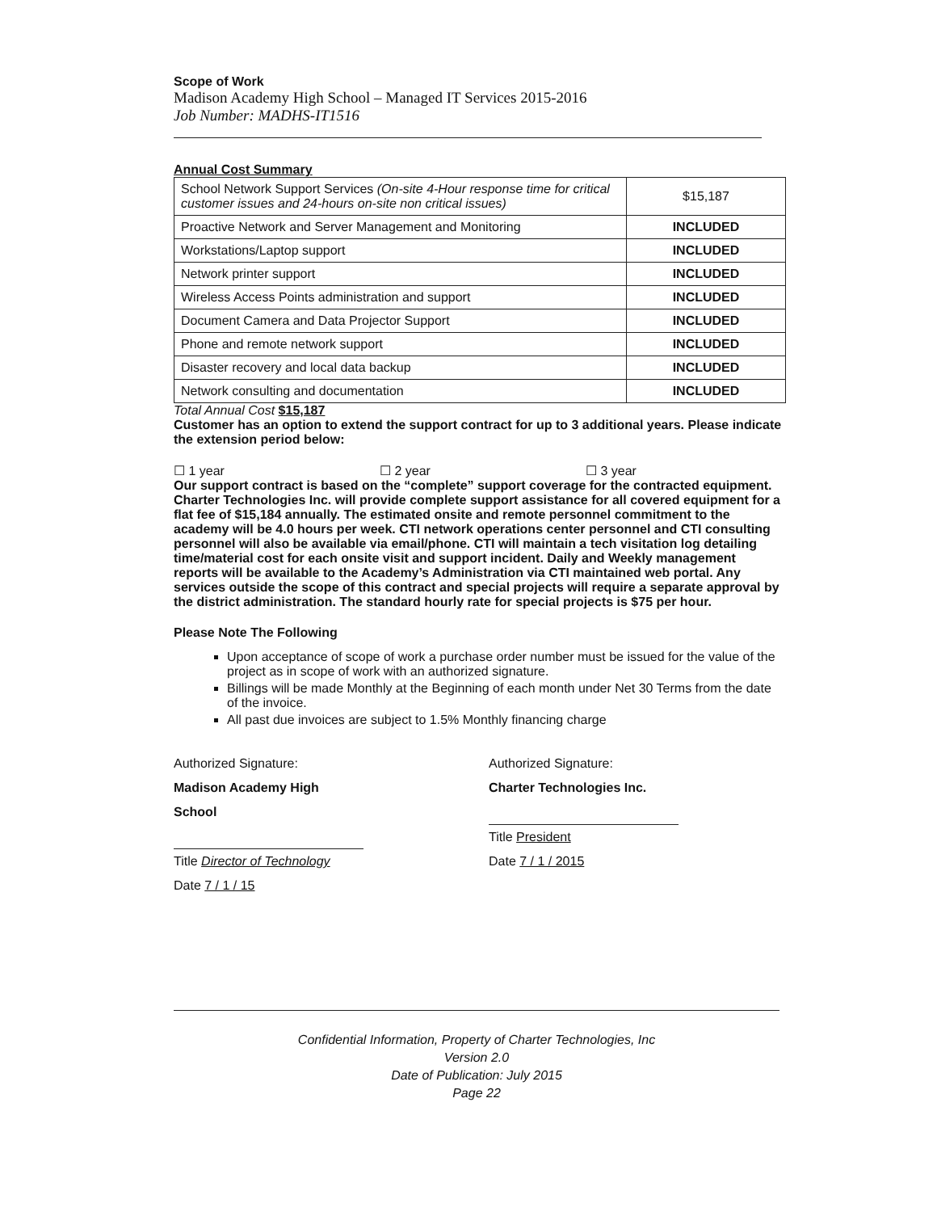Scope of Work
Madison Academy High School – Managed IT Services 2015-2016
Job Number: MADHS-IT1516
Annual Cost Summary
| School Network Support Services (On-site 4-Hour response time for critical customer issues and 24-hours on-site non critical issues) | $15,187 |
| Proactive Network and Server Management and Monitoring | INCLUDED |
| Workstations/Laptop support | INCLUDED |
| Network printer support | INCLUDED |
| Wireless Access Points administration and support | INCLUDED |
| Document Camera and Data Projector Support | INCLUDED |
| Phone and remote network support | INCLUDED |
| Disaster recovery and local data backup | INCLUDED |
| Network consulting and documentation | INCLUDED |
Total Annual Cost $15,187
Customer has an option to extend the support contract for up to 3 additional years. Please indicate the extension period below:
☐ 1 year ☐ 2 year ☐ 3 year
Our support contract is based on the “complete” support coverage for the contracted equipment. Charter Technologies Inc. will provide complete support assistance for all covered equipment for a flat fee of $15,184 annually. The estimated onsite and remote personnel commitment to the academy will be 4.0 hours per week. CTI network operations center personnel and CTI consulting personnel will also be available via email/phone. CTI will maintain a tech visitation log detailing time/material cost for each onsite visit and support incident. Daily and Weekly management reports will be available to the Academy’s Administration via CTI maintained web portal. Any services outside the scope of this contract and special projects will require a separate approval by the district administration. The standard hourly rate for special projects is $75 per hour.
Please Note The Following
Upon acceptance of scope of work a purchase order number must be issued for the value of the project as in scope of work with an authorized signature.
Billings will be made Monthly at the Beginning of each month under Net 30 Terms from the date of the invoice.
All past due invoices are subject to 1.5% Monthly financing charge
Authorized Signature:
Madison Academy High School
Title Director of Technology
Date 7 / 1 / 15
Authorized Signature:
Charter Technologies Inc.
Title President
Date 7 / 1 / 2015
Confidential Information, Property of Charter Technologies, Inc
Version 2.0
Date of Publication: July 2015
Page 22